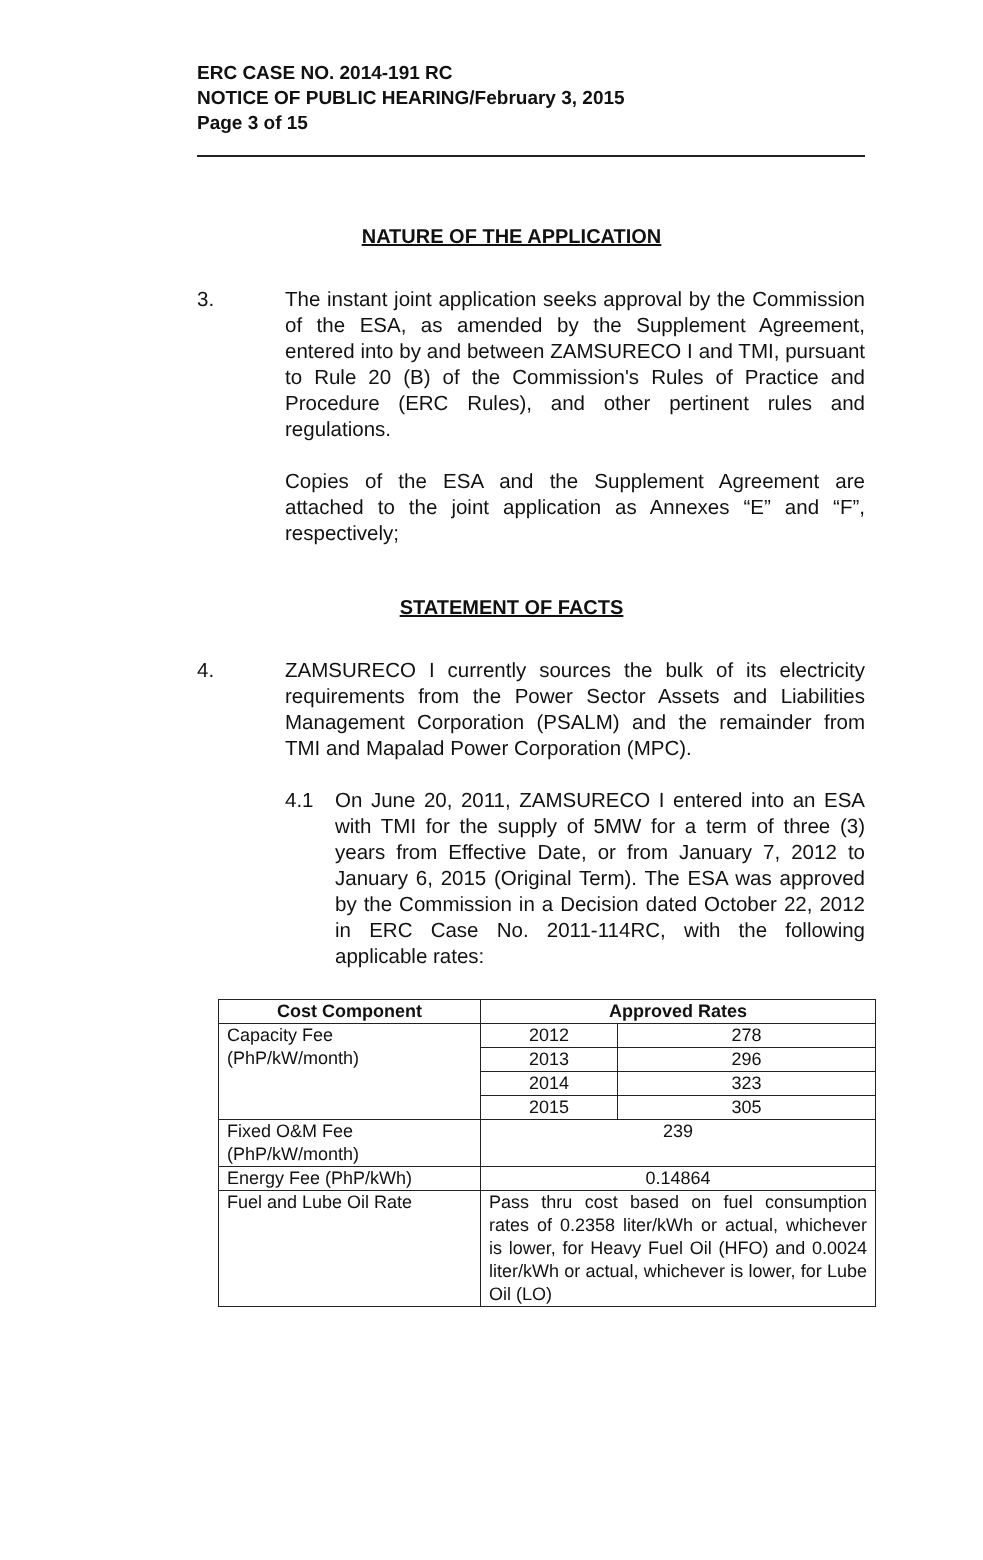ERC CASE NO. 2014-191 RC
NOTICE OF PUBLIC HEARING/February 3, 2015
Page 3 of 15
NATURE OF THE APPLICATION
3. The instant joint application seeks approval by the Commission of the ESA, as amended by the Supplement Agreement, entered into by and between ZAMSURECO I and TMI, pursuant to Rule 20 (B) of the Commission's Rules of Practice and Procedure (ERC Rules), and other pertinent rules and regulations.
Copies of the ESA and the Supplement Agreement are attached to the joint application as Annexes “E” and “F”, respectively;
STATEMENT OF FACTS
4. ZAMSURECO I currently sources the bulk of its electricity requirements from the Power Sector Assets and Liabilities Management Corporation (PSALM) and the remainder from TMI and Mapalad Power Corporation (MPC).
4.1 On June 20, 2011, ZAMSURECO I entered into an ESA with TMI for the supply of 5MW for a term of three (3) years from Effective Date, or from January 7, 2012 to January 6, 2015 (Original Term). The ESA was approved by the Commission in a Decision dated October 22, 2012 in ERC Case No. 2011-114RC, with the following applicable rates:
| Cost Component | Approved Rates | |
| --- | --- | --- |
| Capacity Fee (PhP/kW/month) | 2012 | 278 |
| | 2013 | 296 |
| | 2014 | 323 |
| | 2015 | 305 |
| Fixed O&M Fee (PhP/kW/month) | 239 | |
| Energy Fee (PhP/kWh) | 0.14864 | |
| Fuel and Lube Oil Rate | Pass thru cost based on fuel consumption rates of 0.2358 liter/kWh or actual, whichever is lower, for Heavy Fuel Oil (HFO) and 0.0024 liter/kWh or actual, whichever is lower, for Lube Oil (LO) | |